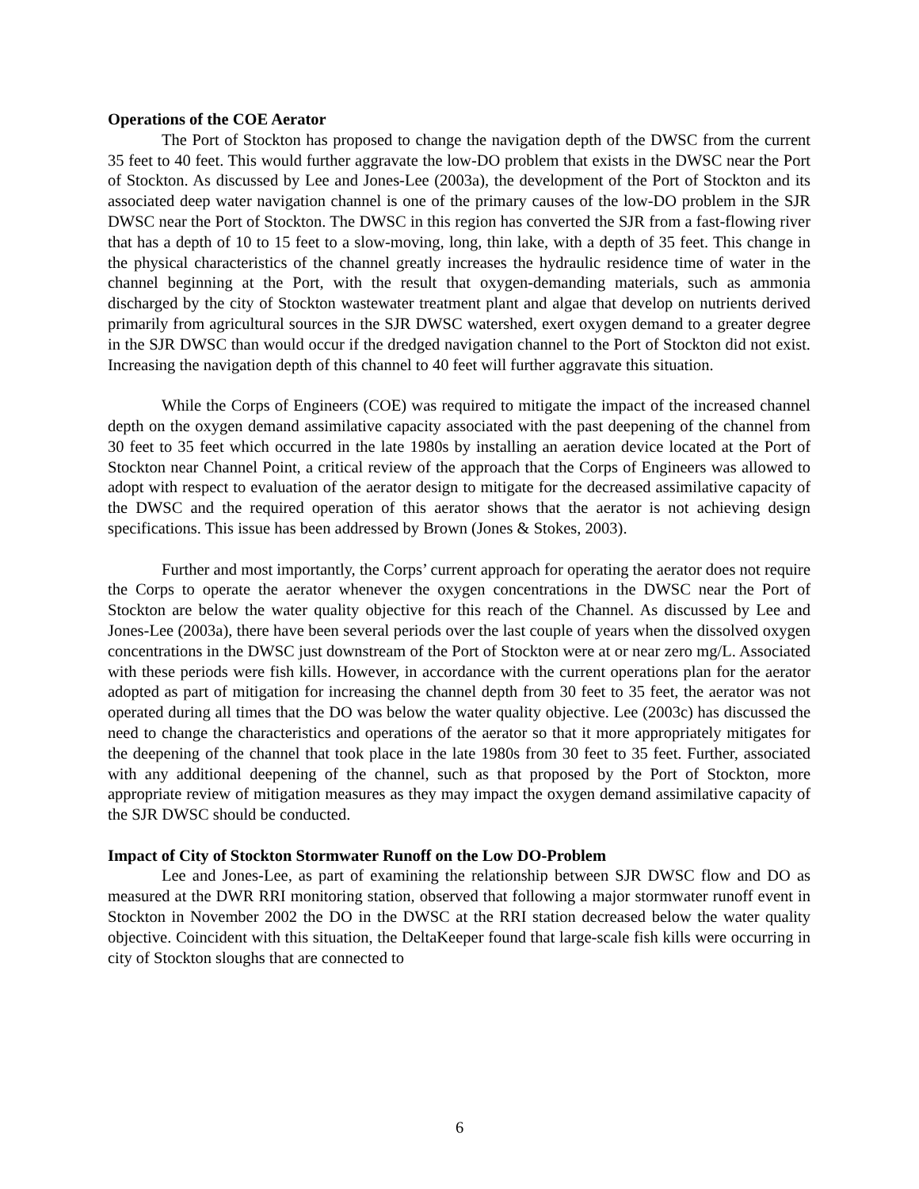Operations of the COE Aerator
The Port of Stockton has proposed to change the navigation depth of the DWSC from the current 35 feet to 40 feet. This would further aggravate the low-DO problem that exists in the DWSC near the Port of Stockton. As discussed by Lee and Jones-Lee (2003a), the development of the Port of Stockton and its associated deep water navigation channel is one of the primary causes of the low-DO problem in the SJR DWSC near the Port of Stockton. The DWSC in this region has converted the SJR from a fast-flowing river that has a depth of 10 to 15 feet to a slow-moving, long, thin lake, with a depth of 35 feet. This change in the physical characteristics of the channel greatly increases the hydraulic residence time of water in the channel beginning at the Port, with the result that oxygen-demanding materials, such as ammonia discharged by the city of Stockton wastewater treatment plant and algae that develop on nutrients derived primarily from agricultural sources in the SJR DWSC watershed, exert oxygen demand to a greater degree in the SJR DWSC than would occur if the dredged navigation channel to the Port of Stockton did not exist. Increasing the navigation depth of this channel to 40 feet will further aggravate this situation.
While the Corps of Engineers (COE) was required to mitigate the impact of the increased channel depth on the oxygen demand assimilative capacity associated with the past deepening of the channel from 30 feet to 35 feet which occurred in the late 1980s by installing an aeration device located at the Port of Stockton near Channel Point, a critical review of the approach that the Corps of Engineers was allowed to adopt with respect to evaluation of the aerator design to mitigate for the decreased assimilative capacity of the DWSC and the required operation of this aerator shows that the aerator is not achieving design specifications. This issue has been addressed by Brown (Jones & Stokes, 2003).
Further and most importantly, the Corps’ current approach for operating the aerator does not require the Corps to operate the aerator whenever the oxygen concentrations in the DWSC near the Port of Stockton are below the water quality objective for this reach of the Channel. As discussed by Lee and Jones-Lee (2003a), there have been several periods over the last couple of years when the dissolved oxygen concentrations in the DWSC just downstream of the Port of Stockton were at or near zero mg/L. Associated with these periods were fish kills. However, in accordance with the current operations plan for the aerator adopted as part of mitigation for increasing the channel depth from 30 feet to 35 feet, the aerator was not operated during all times that the DO was below the water quality objective. Lee (2003c) has discussed the need to change the characteristics and operations of the aerator so that it more appropriately mitigates for the deepening of the channel that took place in the late 1980s from 30 feet to 35 feet. Further, associated with any additional deepening of the channel, such as that proposed by the Port of Stockton, more appropriate review of mitigation measures as they may impact the oxygen demand assimilative capacity of the SJR DWSC should be conducted.
Impact of City of Stockton Stormwater Runoff on the Low DO-Problem
Lee and Jones-Lee, as part of examining the relationship between SJR DWSC flow and DO as measured at the DWR RRI monitoring station, observed that following a major stormwater runoff event in Stockton in November 2002 the DO in the DWSC at the RRI station decreased below the water quality objective. Coincident with this situation, the DeltaKeeper found that large-scale fish kills were occurring in city of Stockton sloughs that are connected to
6